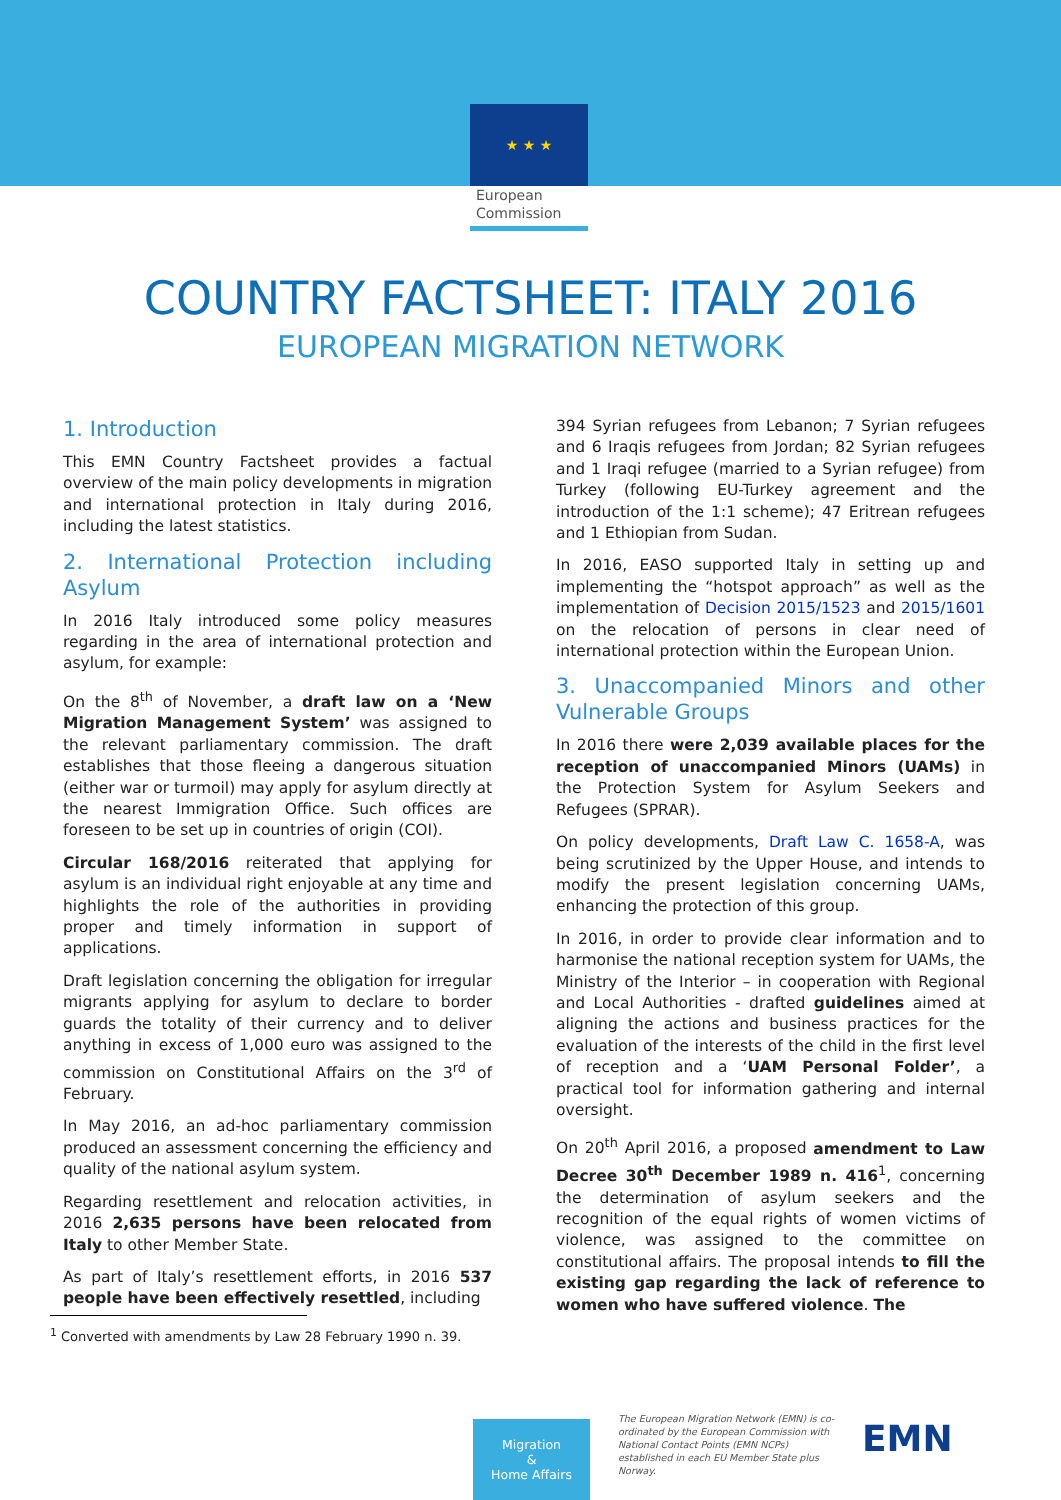★ ★ ★
European
Commission
COUNTRY FACTSHEET: ITALY 2016
EUROPEAN MIGRATION NETWORK
1. Introduction
This EMN Country Factsheet provides a factual overview of the main policy developments in migration and international protection in Italy during 2016, including the latest statistics.
2. International Protection including Asylum
In 2016 Italy introduced some policy measures regarding in the area of international protection and asylum, for example:
On the 8<sup>th</sup> of November, a draft law on a ‘New Migration Management System’ was assigned to the relevant parliamentary commission. The draft establishes that those fleeing a dangerous situation (either war or turmoil) may apply for asylum directly at the nearest Immigration Office. Such offices are foreseen to be set up in countries of origin (COI).
Circular 168/2016 reiterated that applying for asylum is an individual right enjoyable at any time and highlights the role of the authorities in providing proper and timely information in support of applications.
Draft legislation concerning the obligation for irregular migrants applying for asylum to declare to border guards the totality of their currency and to deliver anything in excess of 1,000 euro was assigned to the commission on Constitutional Affairs on the 3<sup>rd</sup> of February.
In May 2016, an ad-hoc parliamentary commission produced an assessment concerning the efficiency and quality of the national asylum system.
Regarding resettlement and relocation activities, in 2016 2,635 persons have been relocated from Italy to other Member State.
As part of Italy’s resettlement efforts, in 2016 537 people have been effectively resettled, including
394 Syrian refugees from Lebanon; 7 Syrian refugees and 6 Iraqis refugees from Jordan; 82 Syrian refugees and 1 Iraqi refugee (married to a Syrian refugee) from Turkey (following EU-Turkey agreement and the introduction of the 1:1 scheme); 47 Eritrean refugees and 1 Ethiopian from Sudan.
In 2016, EASO supported Italy in setting up and implementing the “hotspot approach” as well as the implementation of Decision 2015/1523 and 2015/1601 on the relocation of persons in clear need of international protection within the European Union.
3. Unaccompanied Minors and other Vulnerable Groups
In 2016 there were 2,039 available places for the reception of unaccompanied Minors (UAMs) in the Protection System for Asylum Seekers and Refugees (SPRAR).
On policy developments, Draft Law C. 1658-A, was being scrutinized by the Upper House, and intends to modify the present legislation concerning UAMs, enhancing the protection of this group.
In 2016, in order to provide clear information and to harmonise the national reception system for UAMs, the Ministry of the Interior – in cooperation with Regional and Local Authorities - drafted guidelines aimed at aligning the actions and business practices for the evaluation of the interests of the child in the first level of reception and a ‘UAM Personal Folder’, a practical tool for information gathering and internal oversight.
On 20<sup>th</sup> April 2016, a proposed amendment to Law Decree 30<sup>th</sup> December 1989 n. 416<sup>1</sup>, concerning the determination of asylum seekers and the recognition of the equal rights of women victims of violence, was assigned to the committee on constitutional affairs. The proposal intends to fill the existing gap regarding the lack of reference to women who have suffered violence. The
<sup>1</sup> Converted with amendments by Law 28 February 1990 n. 39.
Migration
&
Home Affairs
The European Migration Network (EMN) is co-ordinated by the European Commission with National Contact Points (EMN NCPs) established in each EU Member State plus Norway.
EMN